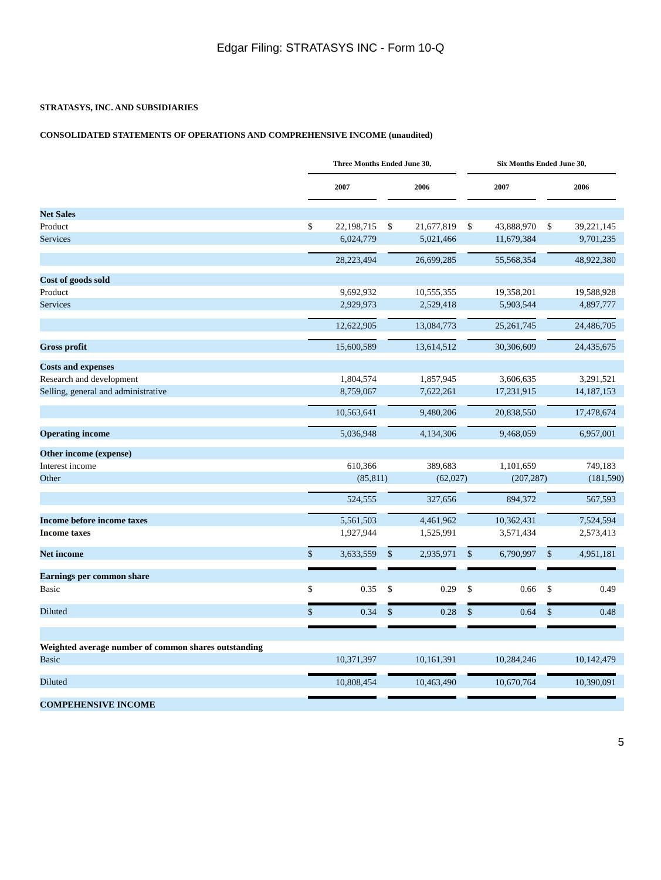Edgar Filing: STRATASYS INC - Form 10-Q
STRATASYS, INC. AND SUBSIDIARIES
CONSOLIDATED STATEMENTS OF OPERATIONS AND COMPREHENSIVE INCOME (unaudited)
| | Three Months Ended June 30, | | | | | | Six Months Ended June 30, | | | | | |
| | 2007 | | | 2006 | | | 2007 | | | 2006 | | |
| Net Sales | | | | | | | | | | | | |
| Product | $ | 22,198,715 | | $ | 21,677,819 | | $ | 43,888,970 | | $ | 39,221,145 | |
| Services | | 6,024,779 | | | 5,021,466 | | | 11,679,384 | | | 9,701,235 | |
| | 28,223,494 | | | 26,699,285 | | | 55,568,354 | | | 48,922,380 | | |
| Cost of goods sold | | | | | | | | | | | | |
| Product | | 9,692,932 | | | 10,555,355 | | | 19,358,201 | | | 19,588,928 | |
| Services | | 2,929,973 | | | 2,529,418 | | | 5,903,544 | | | 4,897,777 | |
| | 12,622,905 | | | 13,084,773 | | | 25,261,745 | | | 24,486,705 | | |
| Gross profit | 15,600,589 | | | 13,614,512 | | | 30,306,609 | | | 24,435,675 | | |
| Costs and expenses | | | | | | | | | | | | |
| Research and development | | 1,804,574 | | | 1,857,945 | | | 3,606,635 | | | 3,291,521 | |
| Selling, general and administrative | | 8,759,067 | | | 7,622,261 | | | 17,231,915 | | | 14,187,153 | |
| | 10,563,641 | | | 9,480,206 | | | 20,838,550 | | | 17,478,674 | | |
| Operating income | 5,036,948 | | | 4,134,306 | | | 9,468,059 | | | 6,957,001 | | |
| Other income (expense) | | | | | | | | | | | | |
| Interest income | | 610,366 | | | 389,683 | | | 1,101,659 | | | 749,183 | |
| Other | | (85,811) | | | (62,027) | | | (207,287) | | | (181,590) | |
| | 524,555 | | | 327,656 | | | 894,372 | | | 567,593 | | |
| Income before income taxes | 5,561,503 | | | 4,461,962 | | | 10,362,431 | | | 7,524,594 | | |
| Income taxes | | 1,927,944 | | | 1,525,991 | | | 3,571,434 | | | 2,573,413 | |
| Net income | $ | 3,633,559 | | $ | 2,935,971 | | $ | 6,790,997 | | $ | 4,951,181 | |
| Earnings per common share | | | | | | | | | | | | |
| Basic | $ | 0.35 | | $ | 0.29 | | $ | 0.66 | | $ | 0.49 | |
| Diluted | $ | 0.34 | | $ | 0.28 | | $ | 0.64 | | $ | 0.48 | |
| Weighted average number of common shares outstanding | | | | | | | | | | | | |
| Basic | | 10,371,397 | | | 10,161,391 | | | 10,284,246 | | | 10,142,479 | |
| Diluted | 10,808,454 | | | 10,463,490 | | | 10,670,764 | | | 10,390,091 | | |
| COMPEHENSIVE INCOME | | | | | | | | | | | | |
5